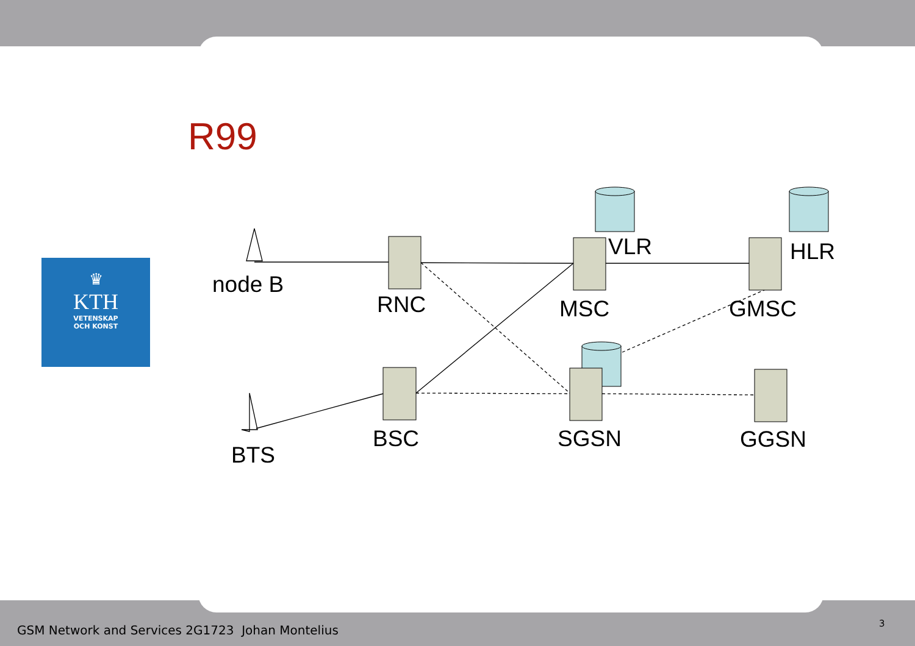R99
♛
KTH
VETENSKAP
OCH KONST
node B
RNC
VLR
HLR
MSC
GMSC
BSC
SGSN
GGSN
BTS
GSM Network and Services 2G1723 Johan Montelius
3